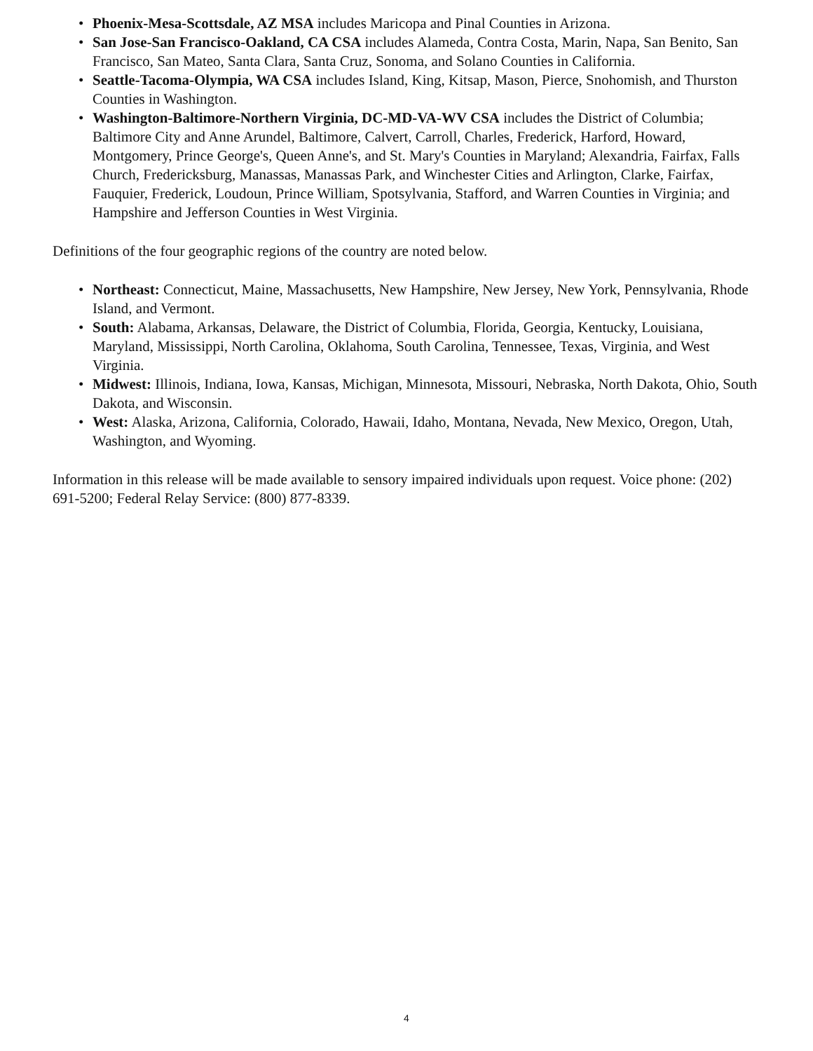• Phoenix-Mesa-Scottsdale, AZ MSA includes Maricopa and Pinal Counties in Arizona.
• San Jose-San Francisco-Oakland, CA CSA includes Alameda, Contra Costa, Marin, Napa, San Benito, San Francisco, San Mateo, Santa Clara, Santa Cruz, Sonoma, and Solano Counties in California.
• Seattle-Tacoma-Olympia, WA CSA includes Island, King, Kitsap, Mason, Pierce, Snohomish, and Thurston Counties in Washington.
• Washington-Baltimore-Northern Virginia, DC-MD-VA-WV CSA includes the District of Columbia; Baltimore City and Anne Arundel, Baltimore, Calvert, Carroll, Charles, Frederick, Harford, Howard, Montgomery, Prince George's, Queen Anne's, and St. Mary's Counties in Maryland; Alexandria, Fairfax, Falls Church, Fredericksburg, Manassas, Manassas Park, and Winchester Cities and Arlington, Clarke, Fairfax, Fauquier, Frederick, Loudoun, Prince William, Spotsylvania, Stafford, and Warren Counties in Virginia; and Hampshire and Jefferson Counties in West Virginia.
Definitions of the four geographic regions of the country are noted below.
• Northeast: Connecticut, Maine, Massachusetts, New Hampshire, New Jersey, New York, Pennsylvania, Rhode Island, and Vermont.
• South: Alabama, Arkansas, Delaware, the District of Columbia, Florida, Georgia, Kentucky, Louisiana, Maryland, Mississippi, North Carolina, Oklahoma, South Carolina, Tennessee, Texas, Virginia, and West Virginia.
• Midwest: Illinois, Indiana, Iowa, Kansas, Michigan, Minnesota, Missouri, Nebraska, North Dakota, Ohio, South Dakota, and Wisconsin.
• West: Alaska, Arizona, California, Colorado, Hawaii, Idaho, Montana, Nevada, New Mexico, Oregon, Utah, Washington, and Wyoming.
Information in this release will be made available to sensory impaired individuals upon request. Voice phone: (202) 691-5200; Federal Relay Service: (800) 877-8339.
4